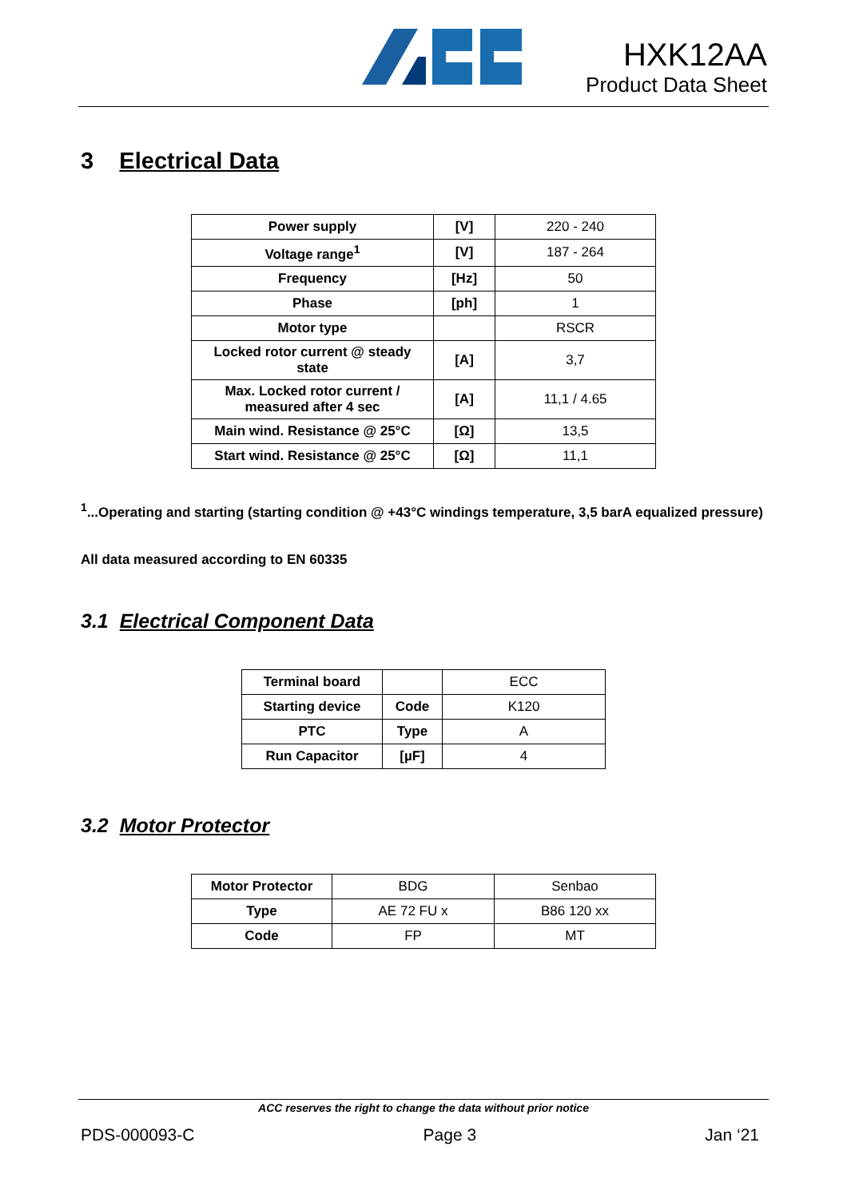HXK12AA
Product Data Sheet
3 Electrical Data
| Power supply | [V] | 220 - 240 |
| Voltage range<sup>1</sup> | [V] | 187 - 264 |
| Frequency | [Hz] | 50 |
| Phase | [ph] | 1 |
| Motor type | | RSCR |
| Locked rotor current @ steady state | [A] | 3,7 |
| Max. Locked rotor current / measured after 4 sec | [A] | 11,1 / 4.65 |
| Main wind. Resistance @ 25°C | [Ω] | 13,5 |
| Start wind. Resistance @ 25°C | [Ω] | 11,1 |
<sup>1</sup>...Operating and starting (starting condition @ +43°C windings temperature, 3,5 barA equalized pressure)
All data measured according to EN 60335
3.1 Electrical Component Data
| Terminal board | | ECC |
| Starting device | Code | K120 |
| PTC | Type | A |
| Run Capacitor | [µF] | 4 |
3.2 Motor Protector
| Motor Protector | BDG | Senbao |
| Type | AE 72 FU x | B86 120 xx |
| Code | FP | MT |
ACC reserves the right to change the data without prior notice
PDS-000093-C Page 3 Jan ‘21